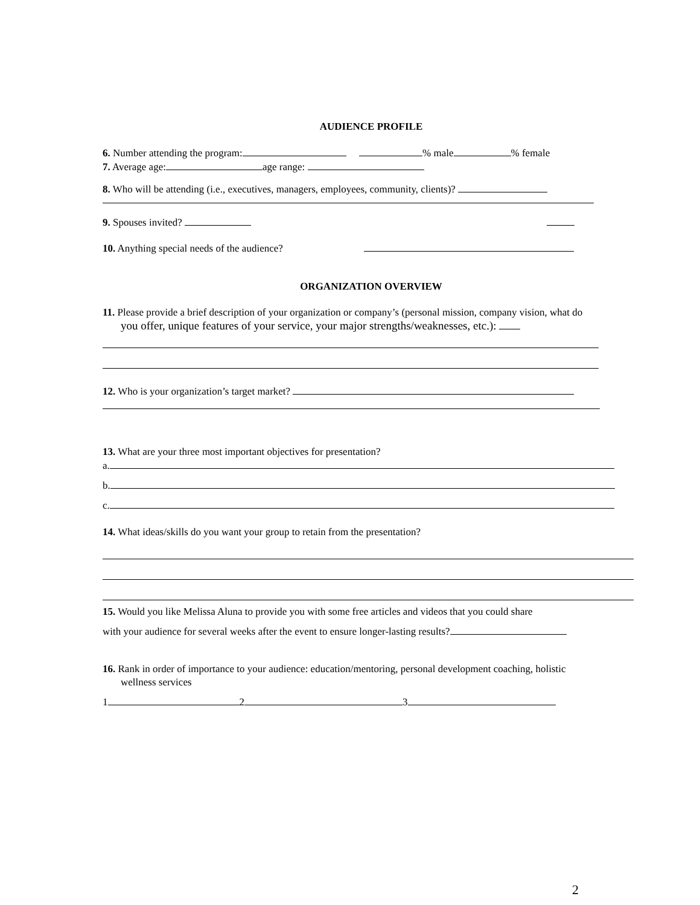AUDIENCE PROFILE
6. Number attending the program: % male % female
7. Average age: age range:
8. Who will be attending (i.e., executives, managers, employees, community, clients)?
9. Spouses invited?
10. Anything special needs of the audience?
ORGANIZATION OVERVIEW
11. Please provide a brief description of your organization or company’s (personal mission, company vision, what do
you offer, unique features of your service, your major strengths/weaknesses, etc.):
12. Who is your organization’s target market?
13. What are your three most important objectives for presentation?
a.
b.
c.
14. What ideas/skills do you want your group to retain from the presentation?
15. Would you like Melissa Aluna to provide you with some free articles and videos that you could share
with your audience for several weeks after the event to ensure longer-lasting results?
16. Rank in order of importance to your audience: education/mentoring, personal development coaching, holistic
wellness services
1 2 3
2